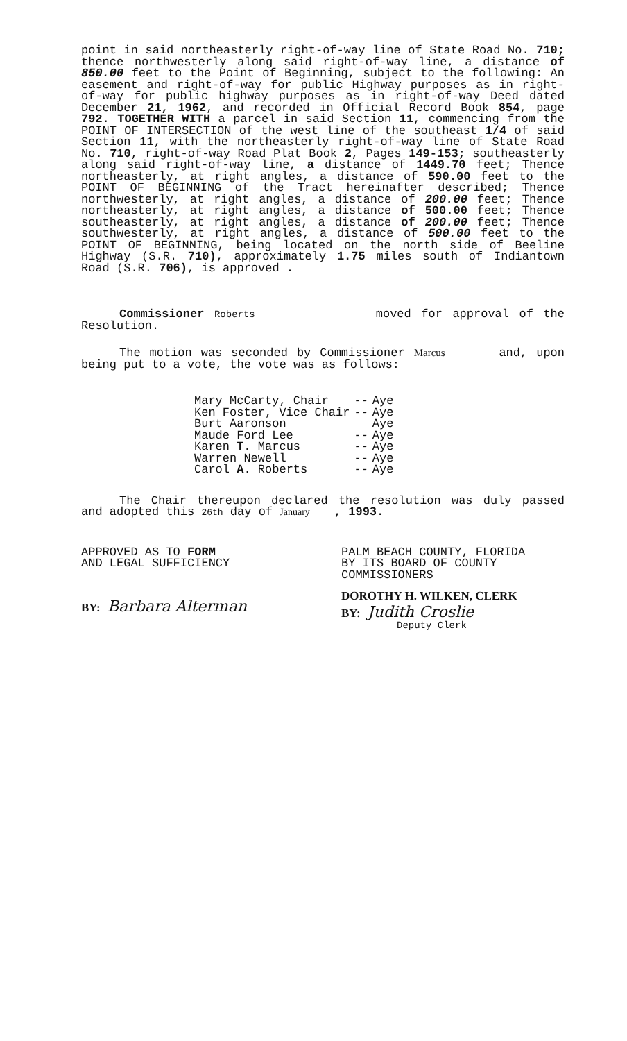point in said northeasterly right-of-way line of State Road No. 710; thence northwesterly along said right-of-way line, a distance of 850.00 feet to the Point of Beginning, subject to the following: An easement and right-of-way for public Highway purposes as in right-of-way for public highway purposes as in right-of-way Deed dated December 21, 1962, and recorded in Official Record Book 854, page 792. TOGETHER WITH a parcel in said Section 11, commencing from the POINT OF INTERSECTION of the west line of the southeast 1/4 of said Section 11, with the northeasterly right-of-way line of State Road No. 710, right-of-way Road Plat Book 2, Pages 149-153; southeasterly along said right-of-way line, a distance of 1449.70 feet; Thence northeasterly, at right angles, a distance of 590.00 feet to the POINT OF BEGINNING of the Tract hereinafter described; Thence northwesterly, at right angles, a distance of 200.00 feet; Thence northeasterly, at right angles, a distance of 500.00 feet; Thence southeasterly, at right angles, a distance of 200.00 feet; Thence southwesterly, at right angles, a distance of 500.00 feet to the POINT OF BEGINNING, being located on the north side of Beeline Highway (S.R. 710), approximately 1.75 miles south of Indiantown Road (S.R. 706), is approved .
Commissioner Roberts moved for approval of the Resolution.
The motion was seconded by Commissioner Marcus and, upon being put to a vote, the vote was as follows:
| Mary McCarty, Chair | -- | Aye |
| Ken Foster, Vice Chair | -- | Aye |
| Burt Aaronson | | Aye |
| Maude Ford Lee | -- | Aye |
| Karen T. Marcus | -- | Aye |
| Warren Newell | -- | Aye |
| Carol A . Roberts | -- | Aye |
The Chair thereupon declared the resolution was duly passed and adopted this 26th day of January , 1993.
APPROVED AS TO FORM
AND LEGAL SUFFICIENCY
BY: Barbara Alterman
PALM BEACH COUNTY, FLORIDA
BY ITS BOARD OF COUNTY
COMMISSIONERS
DOROTHY H. WILKEN, CLERK
BY: Judith Croslie
Deputy Clerk